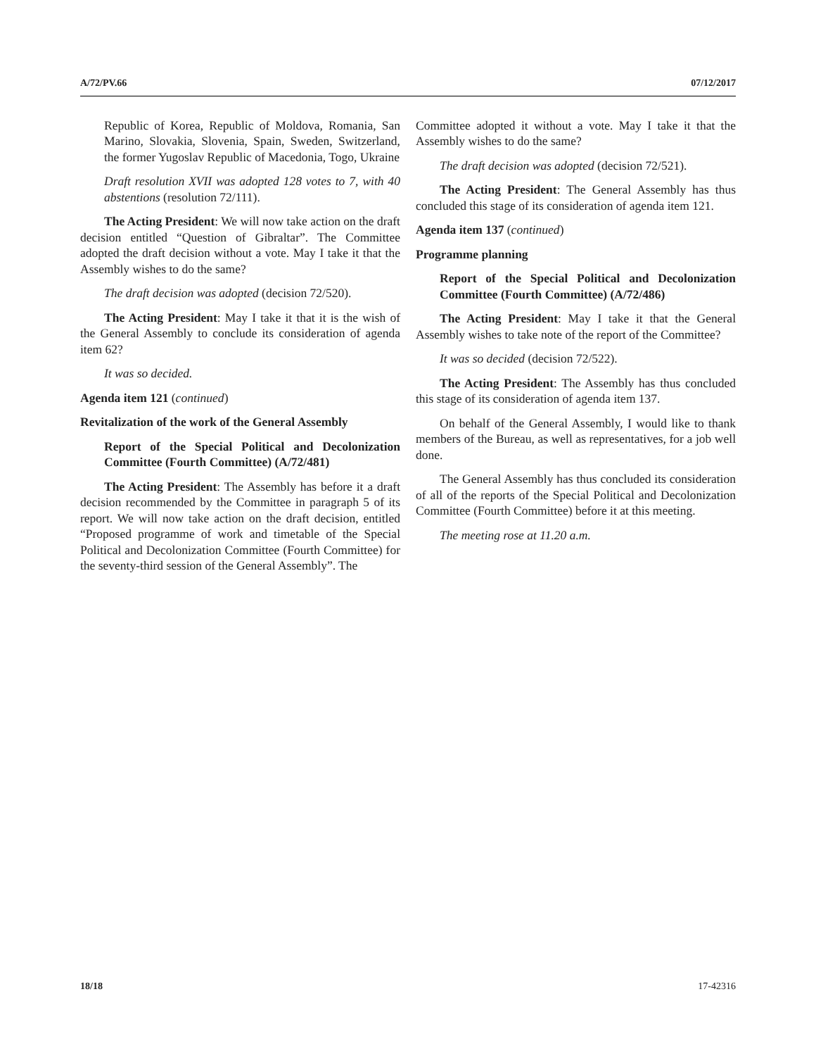A/72/PV.66 07/12/2017
Republic of Korea, Republic of Moldova, Romania, San Marino, Slovakia, Slovenia, Spain, Sweden, Switzerland, the former Yugoslav Republic of Macedonia, Togo, Ukraine
Draft resolution XVII was adopted 128 votes to 7, with 40 abstentions (resolution 72/111).
The Acting President: We will now take action on the draft decision entitled “Question of Gibraltar”. The Committee adopted the draft decision without a vote. May I take it that the Assembly wishes to do the same?
The draft decision was adopted (decision 72/520).
The Acting President: May I take it that it is the wish of the General Assembly to conclude its consideration of agenda item 62?
It was so decided.
Agenda item 121 (continued)
Revitalization of the work of the General Assembly
Report of the Special Political and Decolonization Committee (Fourth Committee) (A/72/481)
The Acting President: The Assembly has before it a draft decision recommended by the Committee in paragraph 5 of its report. We will now take action on the draft decision, entitled “Proposed programme of work and timetable of the Special Political and Decolonization Committee (Fourth Committee) for the seventy-third session of the General Assembly”. The
Committee adopted it without a vote. May I take it that the Assembly wishes to do the same?
The draft decision was adopted (decision 72/521).
The Acting President: The General Assembly has thus concluded this stage of its consideration of agenda item 121.
Agenda item 137 (continued)
Programme planning
Report of the Special Political and Decolonization Committee (Fourth Committee) (A/72/486)
The Acting President: May I take it that the General Assembly wishes to take note of the report of the Committee?
It was so decided (decision 72/522).
The Acting President: The Assembly has thus concluded this stage of its consideration of agenda item 137.
On behalf of the General Assembly, I would like to thank members of the Bureau, as well as representatives, for a job well done.
The General Assembly has thus concluded its consideration of all of the reports of the Special Political and Decolonization Committee (Fourth Committee) before it at this meeting.
The meeting rose at 11.20 a.m.
18/18 17-42316